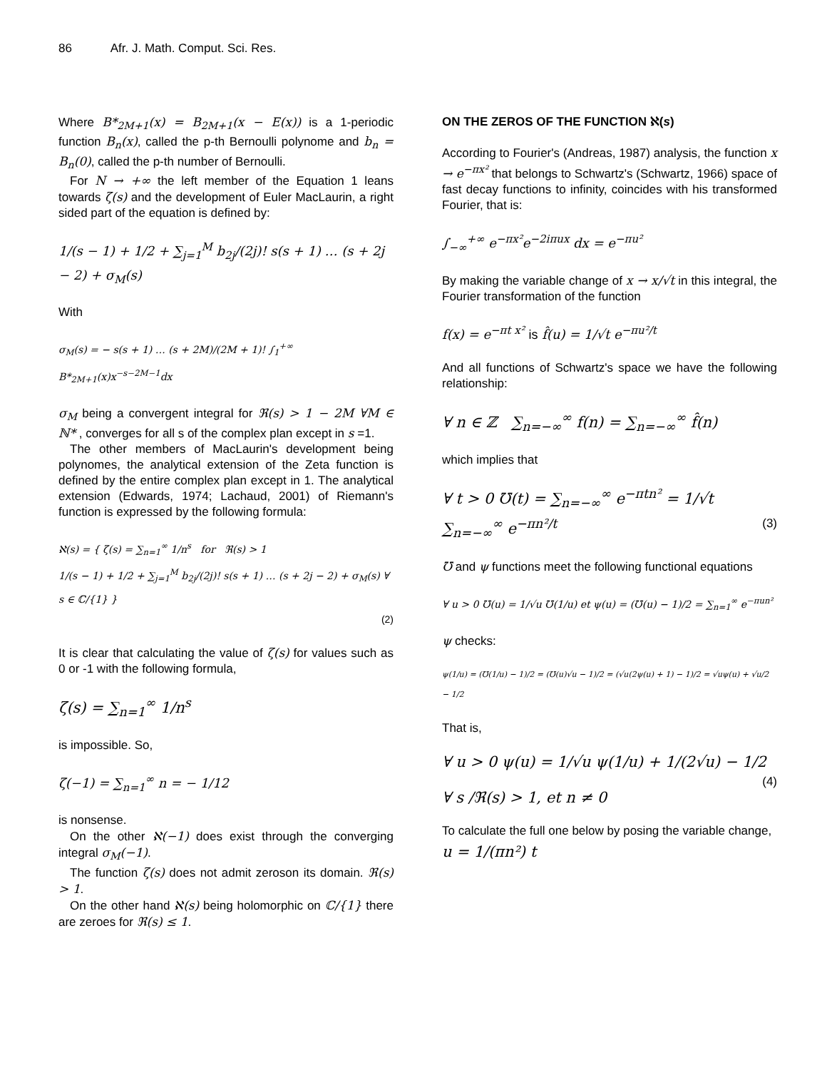86 Afr. J. Math. Comput. Sci. Res.
Where B*<sub>2M+1</sub>(x) = B<sub>2M+1</sub>(x − E(x)) is a 1-periodic function B<sub>n</sub>(x), called the p-th Bernoulli polynome and b<sub>n</sub> = B<sub>n</sub>(0), called the p-th number of Bernoulli.
For N → +∞ the left member of the Equation 1 leans towards ζ(s) and the development of Euler MacLaurin, a right sided part of the equation is defined by:
1/(s − 1) + 1/2 + ∑<sub>j=1</sub><sup>M</sup> b<sub>2j</sub>/(2j)! s(s + 1) … (s + 2j − 2) + σ<sub>M</sub>(s)
With
σ<sub>M</sub>(s) = − s(s + 1) … (s + 2M)/(2M + 1)! ∫<sub>1</sub><sup>+∞</sup> B*<sub>2M+1</sub>(x)x<sup>−s−2M−1</sup>dx
σ<sub>M</sub> being a convergent integral for ℜ(s) > 1 − 2M ∀M ∈ ℕ* , converges for all s of the complex plan except in s =1.
The other members of MacLaurin's development being polynomes, the analytical extension of the Zeta function is defined by the entire complex plan except in 1. The analytical extension (Edwards, 1974; Lachaud, 2001) of Riemann's function is expressed by the following formula:
ℵ(s) = { ζ(s) = ∑<sub>n=1</sub><sup>∞</sup> 1/n<sup>s</sup> for ℜ(s) > 1
1/(s − 1) + 1/2 + ∑<sub>j=1</sub><sup>M</sup> b<sub>2j</sub>/(2j)! s(s + 1) … (s + 2j − 2) + σ<sub>M</sub>(s) ∀ s ∈ ℂ/{1} }
(2)
It is clear that calculating the value of ζ(s) for values such as 0 or -1 with the following formula,
ζ(s) = ∑<sub>n=1</sub><sup>∞</sup> 1/n<sup>s</sup>
is impossible. So,
ζ(−1) = ∑<sub>n=1</sub><sup>∞</sup> n = − 1/12
is nonsense.
On the other ℵ(−1) does exist through the converging integral σ<sub>M</sub>(−1).
The function ζ(s) does not admit zeroson its domain. ℜ(s) > 1.
On the other hand ℵ(s) being holomorphic on ℂ/{1} there are zeroes for ℜ(s) ≤ 1.
ON THE ZEROS OF THE FUNCTION ℵ(s)
According to Fourier's (Andreas, 1987) analysis, the function x → e<sup>−πx²</sup> that belongs to Schwartz's (Schwartz, 1966) space of fast decay functions to infinity, coincides with his transformed Fourier, that is:
∫<sub>−∞</sub><sup>+∞</sup> e<sup>−πx²</sup>e<sup>−2iπux</sup> dx = e<sup>−πu²</sup>
By making the variable change of x → x/√t in this integral, the Fourier transformation of the function
f(x) = e<sup>−πt x²</sup> is f̂(u) = 1/√t e<sup>−πu²/t</sup>
And all functions of Schwartz's space we have the following relationship:
∀ n ∈ ℤ ∑<sub>n=−∞</sub><sup>∞</sup> f(n) = ∑<sub>n=−∞</sub><sup>∞</sup> f̂(n)
which implies that
∀ t > 0 ℧(t) = ∑<sub>n=−∞</sub><sup>∞</sup> e<sup>−πtn²</sup> = 1/√t ∑<sub>n=−∞</sub><sup>∞</sup> e<sup>−πn²/t</sup> (3)
℧ and ψ functions meet the following functional equations
∀ u > 0 ℧(u) = 1/√u ℧(1/u) et ψ(u) = (℧(u) − 1)/2 = ∑<sub>n=1</sub><sup>∞</sup> e<sup>−πun²</sup>
ψ checks:
ψ(1/u) = (℧(1/u) − 1)/2 = (℧(u)√u − 1)/2 = (√u(2ψ(u) + 1) − 1)/2 = √uψ(u) + √u/2 − 1/2
That is,
∀ u > 0 ψ(u) = 1/√u ψ(1/u) + 1/(2√u) − 1/2 (4)
∀ s /ℜ(s) > 1, et n ≠ 0
To calculate the full one below by posing the variable change,
u = 1/(πn²) t